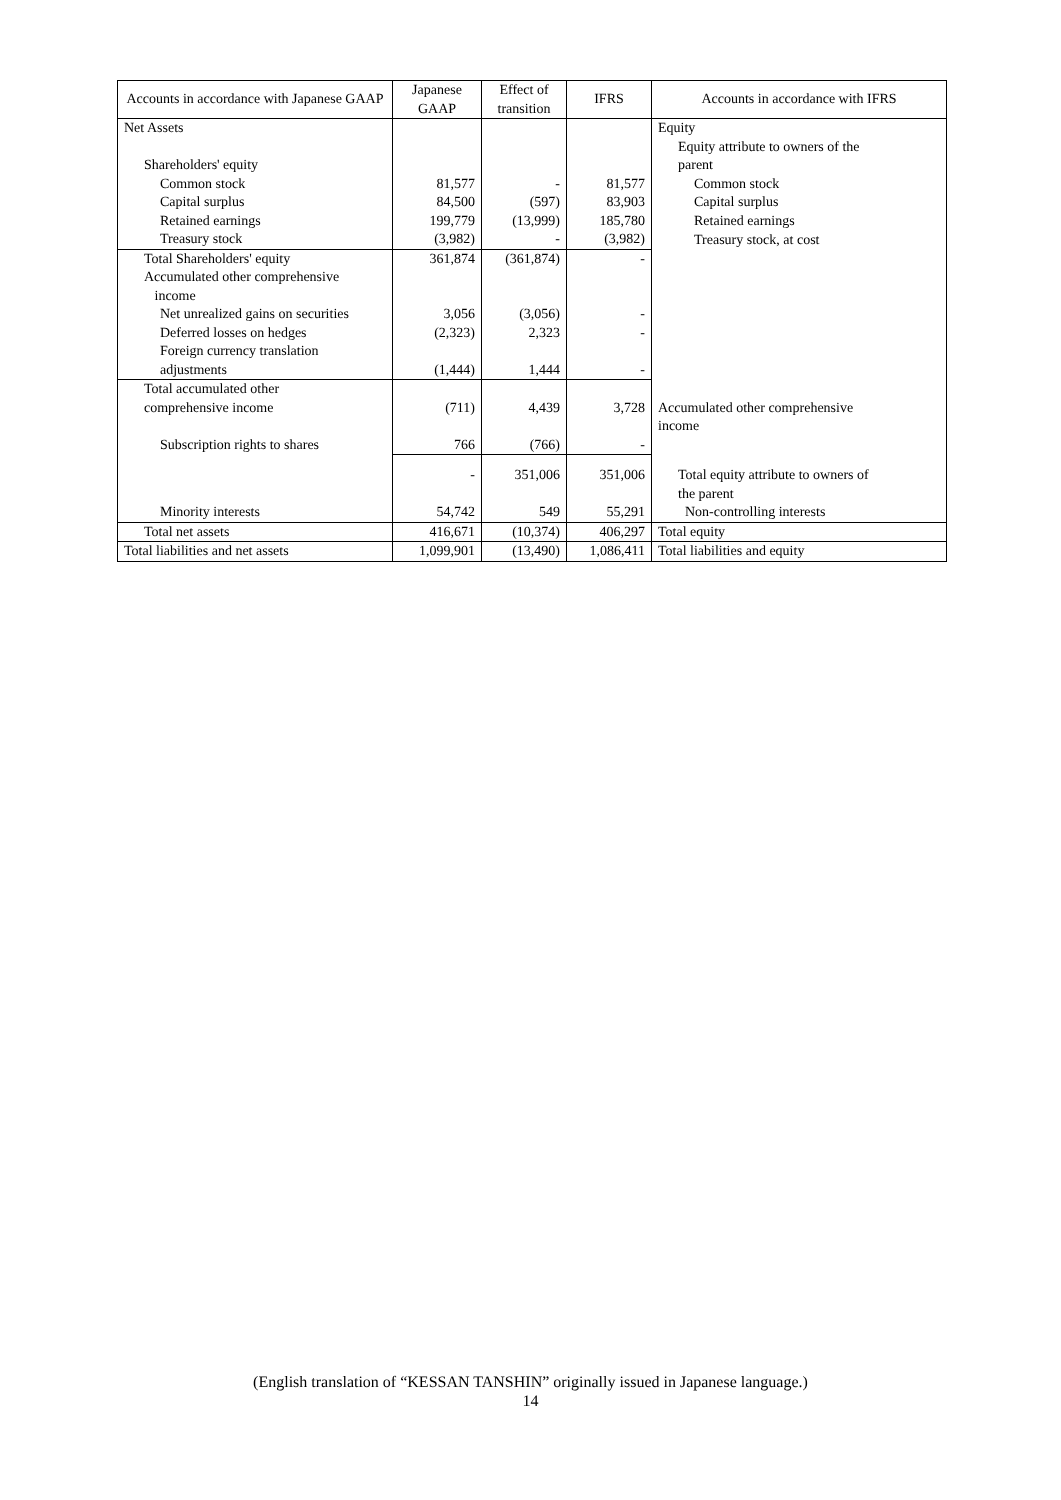| Accounts in accordance with Japanese GAAP | Japanese GAAP | Effect of transition | IFRS | Accounts in accordance with IFRS |
| --- | --- | --- | --- | --- |
| Net Assets | | | | Equity |
| | | | | Equity attribute to owners of the |
| Shareholders' equity | | | | parent |
| Common stock | 81,577 | - | 81,577 | Common stock |
| Capital surplus | 84,500 | (597) | 83,903 | Capital surplus |
| Retained earnings | 199,779 | (13,999) | 185,780 | Retained earnings |
| Treasury stock | (3,982) | - | (3,982) | Treasury stock, at cost |
| Total Shareholders' equity | 361,874 | (361,874) | - | |
| Accumulated other comprehensive income | | | | |
| Net unrealized gains on securities | 3,056 | (3,056) | - | |
| Deferred losses on hedges | (2,323) | 2,323 | - | |
| Foreign currency translation adjustments | (1,444) | 1,444 | - | |
| Total accumulated other comprehensive income | (711) | 4,439 | 3,728 | Accumulated other comprehensive |
| | | | | income |
| Subscription rights to shares | 766 | (766) | - | |
| | - | 351,006 | 351,006 | Total equity attribute to owners of |
| Minority interests | 54,742 | 549 | 55,291 | the parent Non-controlling interests |
| Total net assets | 416,671 | (10,374) | 406,297 | Total equity |
| Total liabilities and net assets | 1,099,901 | (13,490) | 1,086,411 | Total liabilities and equity |
(English translation of “KESSAN TANSHIN” originally issued in Japanese language.)
14